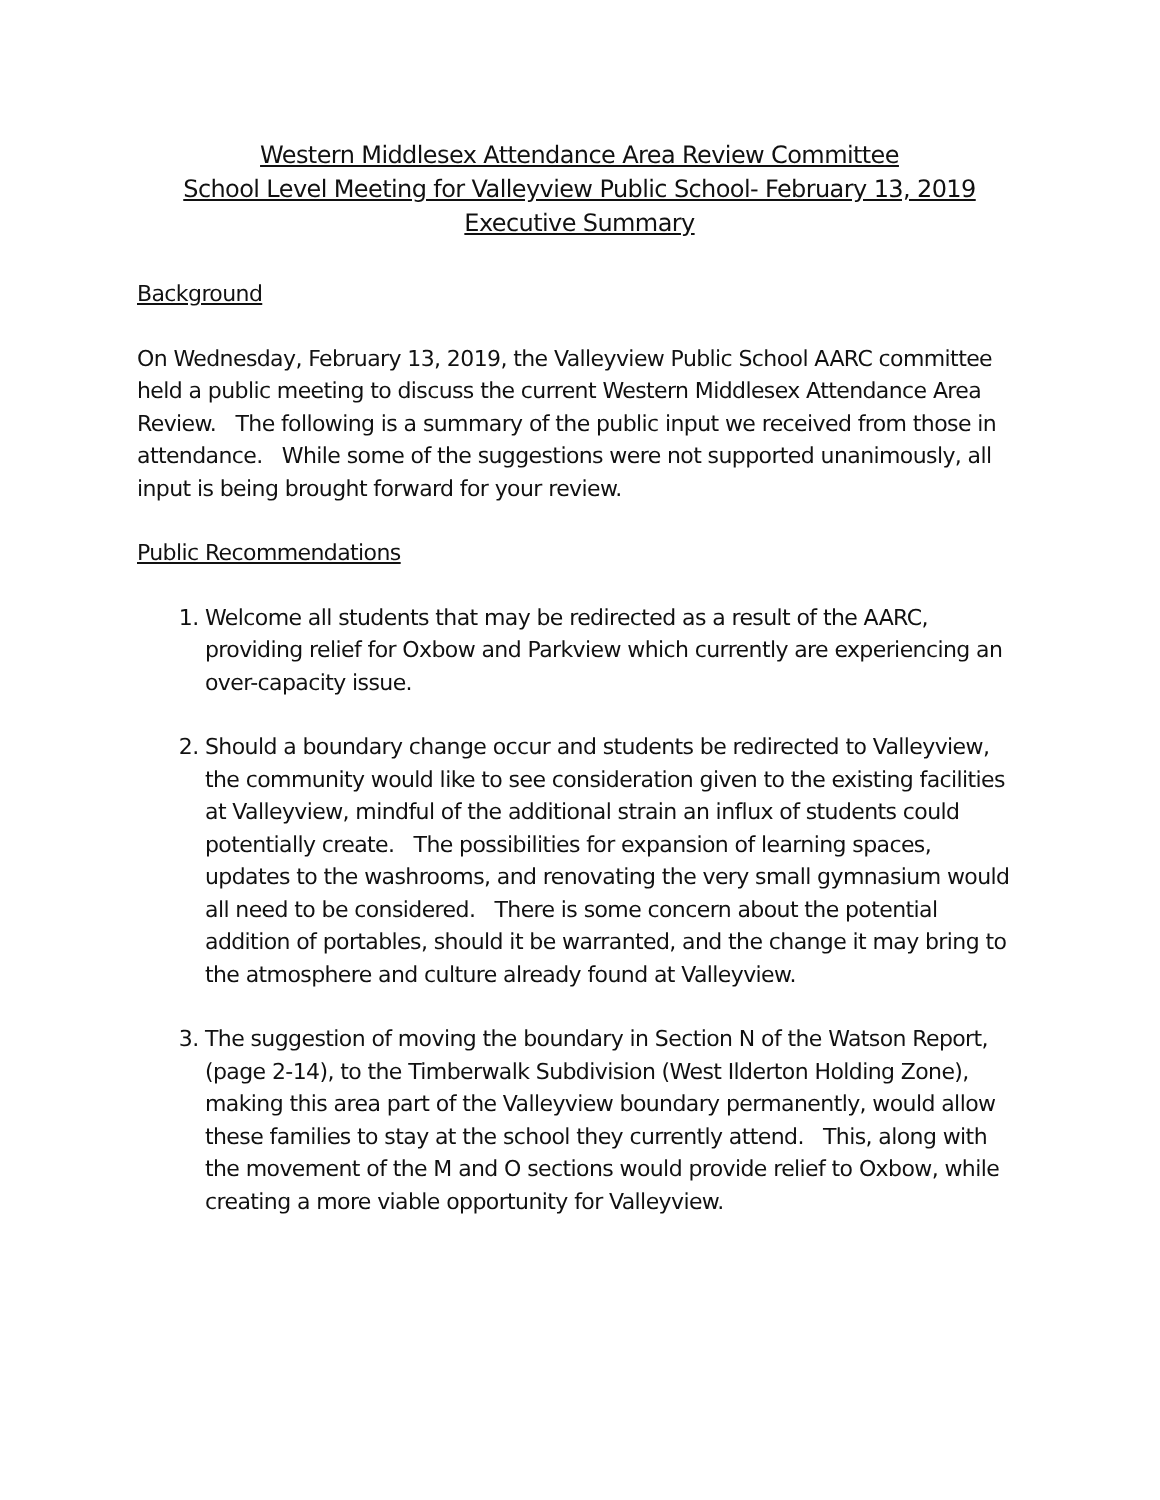Western Middlesex Attendance Area Review Committee
School Level Meeting for Valleyview Public School- February 13, 2019
Executive Summary
Background
On Wednesday, February 13, 2019, the Valleyview Public School AARC committee held a public meeting to discuss the current Western Middlesex Attendance Area Review. The following is a summary of the public input we received from those in attendance. While some of the suggestions were not supported unanimously, all input is being brought forward for your review.
Public Recommendations
1. Welcome all students that may be redirected as a result of the AARC, providing relief for Oxbow and Parkview which currently are experiencing an over-capacity issue.
2. Should a boundary change occur and students be redirected to Valleyview, the community would like to see consideration given to the existing facilities at Valleyview, mindful of the additional strain an influx of students could potentially create. The possibilities for expansion of learning spaces, updates to the washrooms, and renovating the very small gymnasium would all need to be considered. There is some concern about the potential addition of portables, should it be warranted, and the change it may bring to the atmosphere and culture already found at Valleyview.
3. The suggestion of moving the boundary in Section N of the Watson Report, (page 2-14), to the Timberwalk Subdivision (West Ilderton Holding Zone), making this area part of the Valleyview boundary permanently, would allow these families to stay at the school they currently attend. This, along with the movement of the M and O sections would provide relief to Oxbow, while creating a more viable opportunity for Valleyview.